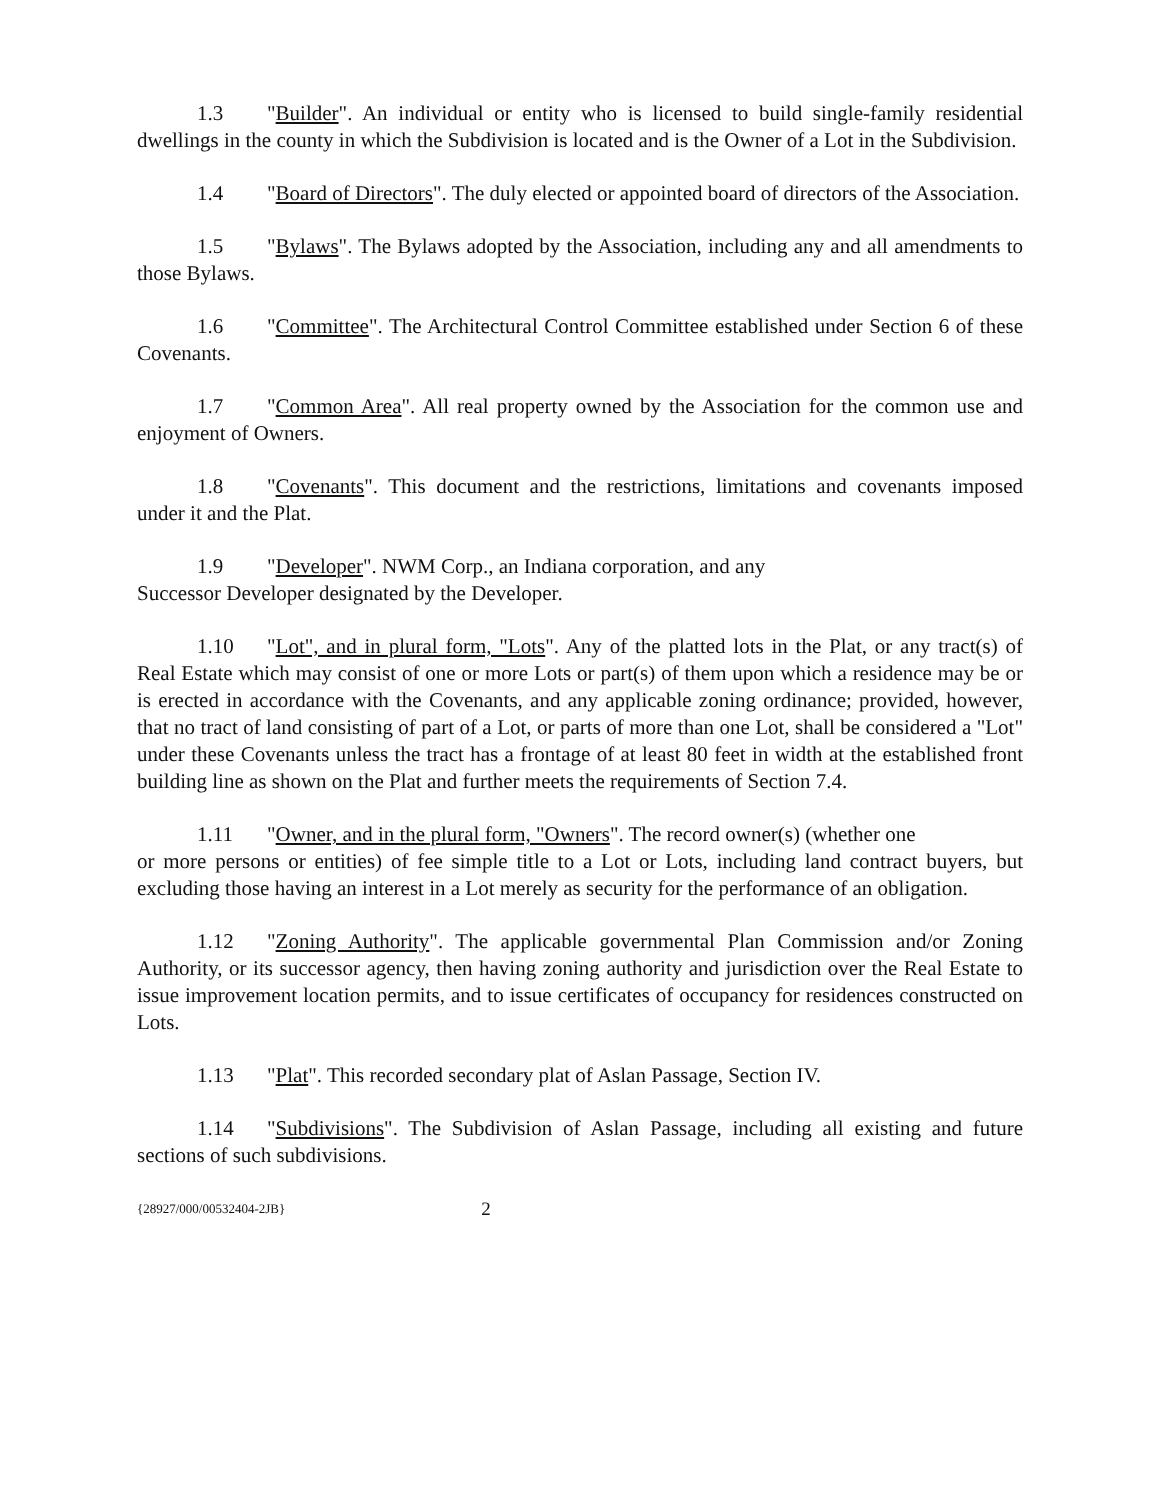1.3 "Builder". An individual or entity who is licensed to build single-family residential dwellings in the county in which the Subdivision is located and is the Owner of a Lot in the Subdivision.
1.4 "Board of Directors". The duly elected or appointed board of directors of the Association.
1.5 "Bylaws". The Bylaws adopted by the Association, including any and all amendments to those Bylaws.
1.6 "Committee". The Architectural Control Committee established under Section 6 of these Covenants.
1.7 "Common Area". All real property owned by the Association for the common use and enjoyment of Owners.
1.8 "Covenants". This document and the restrictions, limitations and covenants imposed under it and the Plat.
1.9 "Developer". NWM Corp., an Indiana corporation, and any
Successor Developer designated by the Developer.
1.10 "Lot", and in plural form, "Lots". Any of the platted lots in the Plat, or any tract(s) of Real Estate which may consist of one or more Lots or part(s) of them upon which a residence may be or is erected in accordance with the Covenants, and any applicable zoning ordinance; provided, however, that no tract of land consisting of part of a Lot, or parts of more than one Lot, shall be considered a "Lot" under these Covenants unless the tract has a frontage of at least 80 feet in width at the established front building line as shown on the Plat and further meets the requirements of Section 7.4.
1.11 "Owner, and in the plural form, "Owners". The record owner(s) (whether one
or more persons or entities) of fee simple title to a Lot or Lots, including land contract buyers, but excluding those having an interest in a Lot merely as security for the performance of an obligation.
1.12 "Zoning Authority". The applicable governmental Plan Commission and/or Zoning Authority, or its successor agency, then having zoning authority and jurisdiction over the Real Estate to issue improvement location permits, and to issue certificates of occupancy for residences constructed on Lots.
1.13 "Plat". This recorded secondary plat of Aslan Passage, Section IV.
1.14 "Subdivisions". The Subdivision of Aslan Passage, including all existing and future sections of such subdivisions.
{28927/000/00532404-2JB} 2